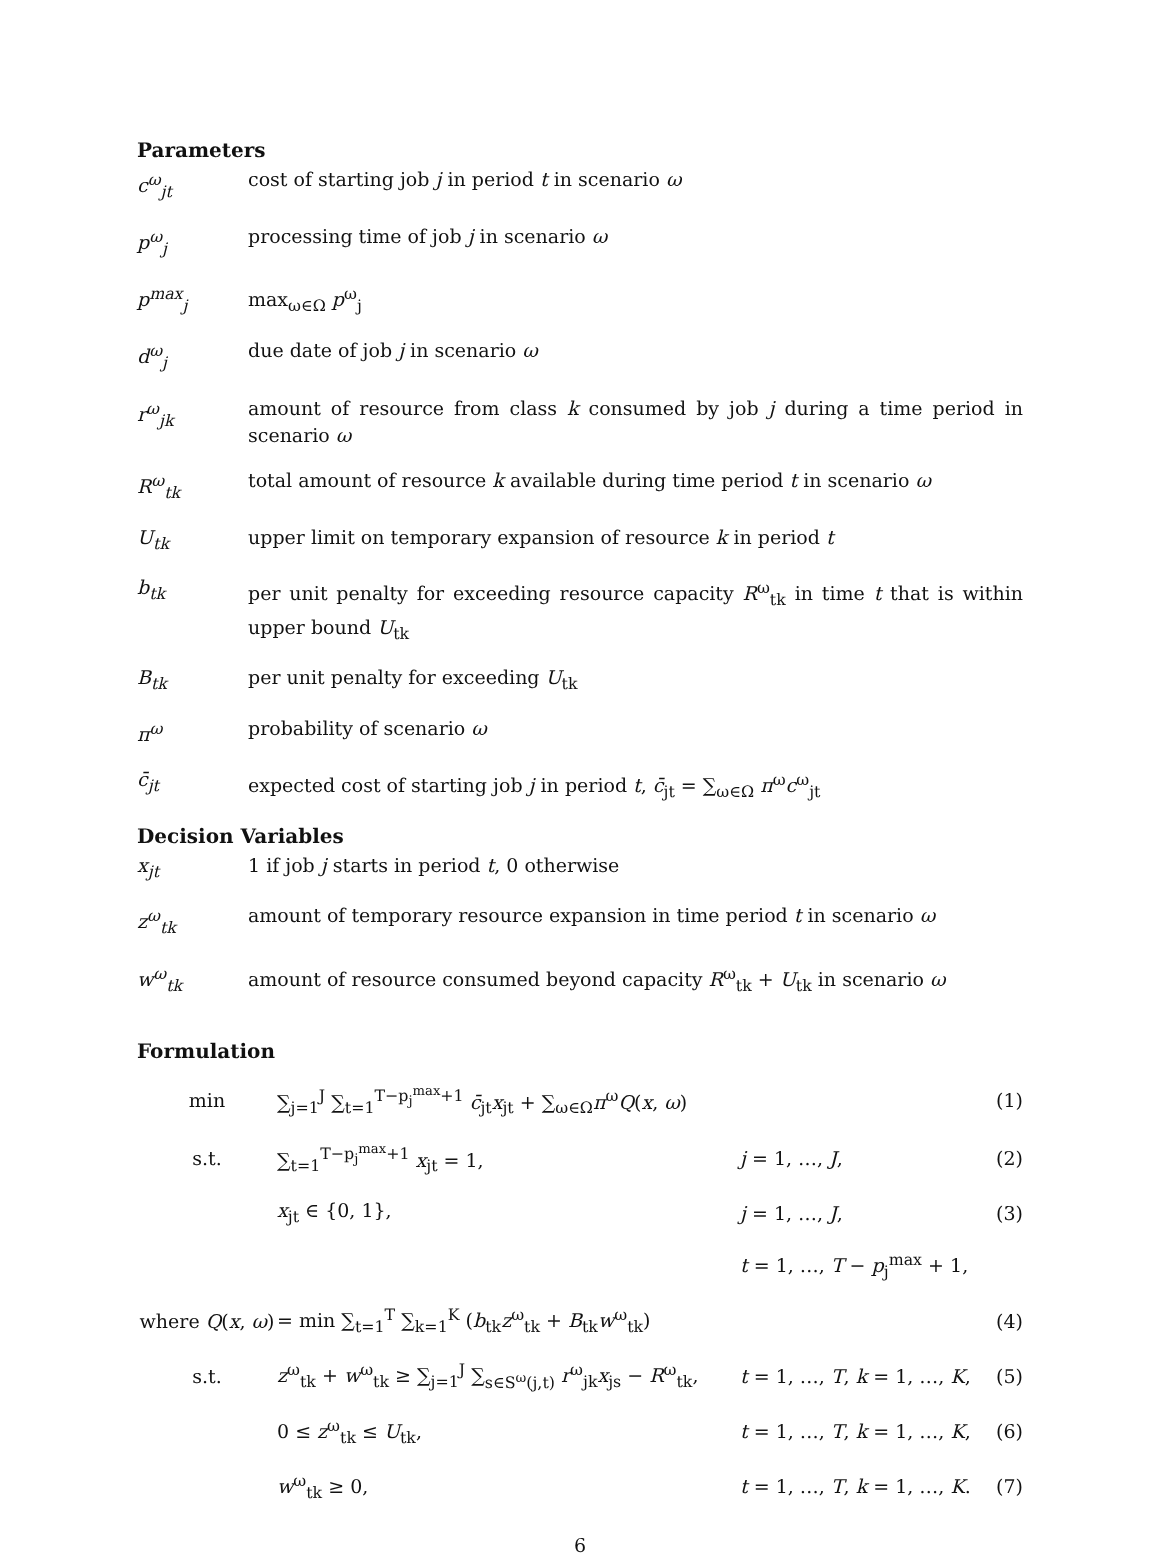Parameters
c<sup>ω</sup><sub>jt</sub> cost of starting job j in period t in scenario ω
p<sup>ω</sup><sub>j</sub> processing time of job j in scenario ω
p<sup>max</sup><sub>j</sub> max<sub>ω∈Ω</sub> p<sup>ω</sup><sub>j</sub>
d<sup>ω</sup><sub>j</sub> due date of job j in scenario ω
r<sup>ω</sup><sub>jk</sub> amount of resource from class k consumed by job j during a time period in scenario ω
R<sup>ω</sup><sub>tk</sub> total amount of resource k available during time period t in scenario ω
U<sub>tk</sub> upper limit on temporary expansion of resource k in period t
b<sub>tk</sub> per unit penalty for exceeding resource capacity R<sup>ω</sup><sub>tk</sub> in time t that is within upper bound U<sub>tk</sub>
B<sub>tk</sub> per unit penalty for exceeding U<sub>tk</sub>
π<sup>ω</sup> probability of scenario ω
c̄<sub>jt</sub> expected cost of starting job j in period t, c̄<sub>jt</sub> = ∑<sub>ω∈Ω</sub> π<sup>ω</sup>c<sup>ω</sup><sub>jt</sub>
Decision Variables
x<sub>jt</sub> 1 if job j starts in period t, 0 otherwise
z<sup>ω</sup><sub>tk</sub> amount of temporary resource expansion in time period t in scenario ω
w<sup>ω</sup><sub>tk</sub> amount of resource consumed beyond capacity R<sup>ω</sup><sub>tk</sub> + U<sub>tk</sub> in scenario ω
Formulation
| min | ∑<sub>j=1</sub><sup>J</sup> ∑<sub>t=1</sub><sup>T−p<sub>j</sub><sup>max</sup>+1</sup> c̄<sub>jt</sub> x<sub>jt</sub> + ∑<sub>ω∈Ω</sub> π<sup>ω</sup> Q ( x , ω ) | | (1) |
| s.t. | ∑<sub>t=1</sub><sup>T−p<sub>j</sub><sup>max</sup>+1</sup> x<sub>jt</sub> = 1, | j = 1, …, J , | (2) |
| | x<sub>jt</sub> ∈ {0, 1}, | j = 1, …, J , | (3) |
| | | t = 1, …, T − p<sub>j</sub><sup>max</sup> + 1, | |
| where Q ( x , ω ) | = min ∑<sub>t=1</sub><sup>T</sup> ∑<sub>k=1</sub><sup>K</sup> ( b<sub>tk</sub> z<sup>ω</sup><sub>tk</sub> + B<sub>tk</sub> w<sup>ω</sup><sub>tk</sub>) | | (4) |
| s.t. | z<sup>ω</sup><sub>tk</sub> + w<sup>ω</sup><sub>tk</sub> ≥ ∑<sub>j=1</sub><sup>J</sup> ∑<sub>s∈S<sup>ω</sup>(j,t)</sub> r<sup>ω</sup><sub>jk</sub> x<sub>js</sub> − R<sup>ω</sup><sub>tk</sub>, | t = 1, …, T , k = 1, …, K , | (5) |
| | 0 ≤ z<sup>ω</sup><sub>tk</sub> ≤ U<sub>tk</sub>, | t = 1, …, T , k = 1, …, K , | (6) |
| | w<sup>ω</sup><sub>tk</sub> ≥ 0, | t = 1, …, T , k = 1, …, K . | (7) |
6